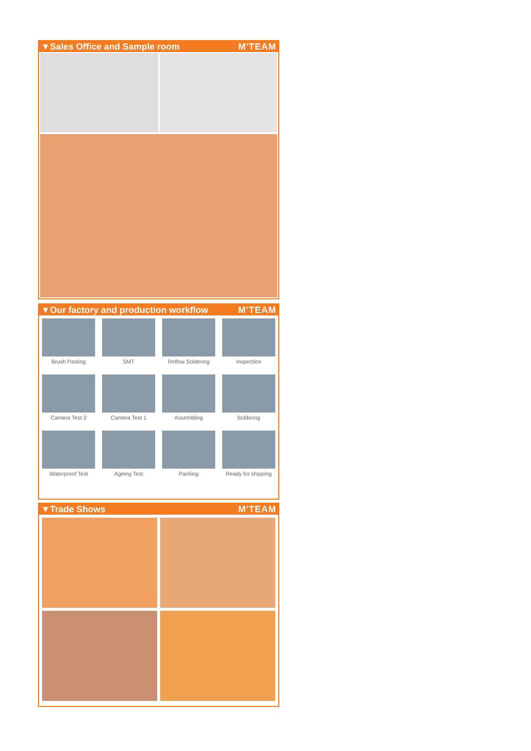▼Sales Office and Sample room M'TEAM
▼Our factory and production workflow M'TEAM
Brush Pasting
SMT
Reflow Soldering
Inspection
Camera Test 2
Camera Test 1
Assembling
Soldering
Waterproof Test
Ageing Test
Packing
Ready for shipping
▼Trade Shows M'TEAM